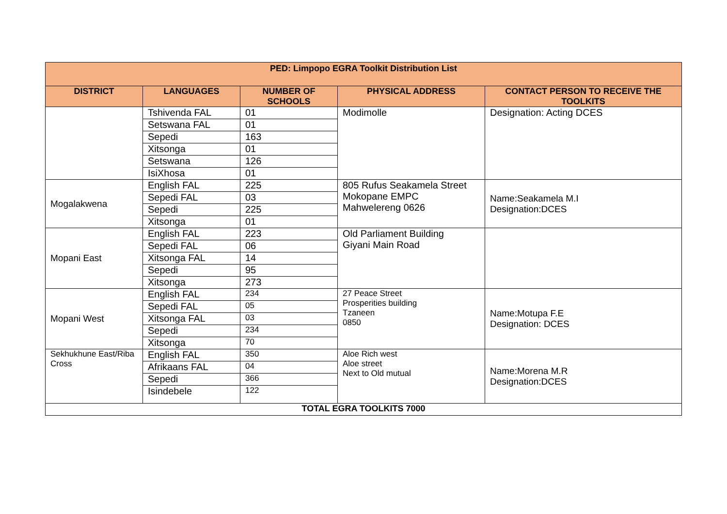| PED: Limpopo EGRA Toolkit Distribution List | | | | |
| --- | --- | --- | --- | --- |
| DISTRICT | LANGUAGES | NUMBER OF SCHOOLS | PHYSICAL ADDRESS | CONTACT PERSON TO RECEIVE THE TOOLKITS |
| | Tshivenda FAL | 01 | Modimolle | Designation: Acting DCES |
| | Setswana FAL | 01 | | |
| | Sepedi | 163 | | |
| | Xitsonga | 01 | | |
| | Setswana | 126 | | |
| | IsiXhosa | 01 | | |
| Mogalakwena | English FAL | 225 | 805 Rufus Seakamela Street Mokopane EMPC Mahwelereng 0626 | Name:Seakamela M.I Designation:DCES |
| | Sepedi FAL | 03 | | |
| | Sepedi | 225 | | |
| | Xitsonga | 01 | | |
| Mopani East | English FAL | 223 | Old Parliament Building Giyani Main Road | |
| | Sepedi FAL | 06 | | |
| | Xitsonga FAL | 14 | | |
| | Sepedi | 95 | | |
| | Xitsonga | 273 | | |
| Mopani West | English FAL | 234 | 27 Peace Street Prosperities building Tzaneen 0850 | Name:Motupa F.E Designation: DCES |
| | Sepedi FAL | 05 | | |
| | Xitsonga FAL | 03 | | |
| | Sepedi | 234 | | |
| | Xitsonga | 70 | | |
| Sekhukhune East/Riba Cross | English FAL | 350 | Aloe Rich west Aloe street Next to Old mutual | Name:Morena M.R Designation:DCES |
| | Afrikaans FAL | 04 | | |
| | Sepedi | 366 | | |
| | Isindebele | 122 | | |
| TOTAL EGRA TOOLKITS 7000 | | | | |